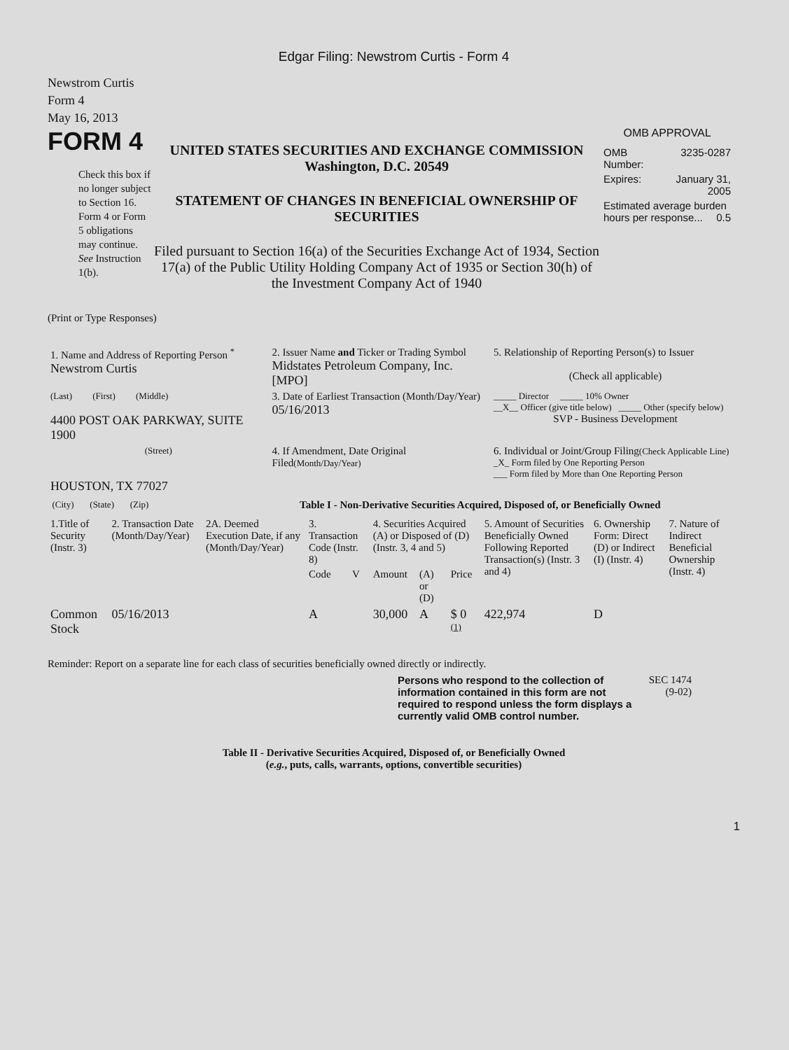Edgar Filing: Newstrom Curtis - Form 4
Newstrom Curtis
Form 4
May 16, 2013
FORM 4
Check this box if no longer subject to Section 16. Form 4 or Form 5 obligations may continue. See Instruction 1(b).
UNITED STATES SECURITIES AND EXCHANGE COMMISSION
Washington, D.C. 20549
STATEMENT OF CHANGES IN BENEFICIAL OWNERSHIP OF SECURITIES
Filed pursuant to Section 16(a) of the Securities Exchange Act of 1934, Section 17(a) of the Public Utility Holding Company Act of 1935 or Section 30(h) of the Investment Company Act of 1940
OMB APPROVAL
| OMB Number: | 3235-0287 |
| Expires: | January 31, 2005 |
| Estimated average burden hours per response... 0.5 | |
(Print or Type Responses)
| 1. Name and Address of Reporting Person <sup>*</sup> Newstrom Curtis | 2. Issuer Name and Ticker or Trading Symbol Midstates Petroleum Company, Inc. [MPO] | 5. Relationship of Reporting Person(s) to Issuer (Check all applicable) |
| (Last) (First) (Middle) 4400 POST OAK PARKWAY, SUITE 1900 | 3. Date of Earliest Transaction (Month/Day/Year) 05/16/2013 | _____ Director _____ 10% Owner __X__ Officer (give title below) _____ Other (specify below) SVP - Business Development |
| (Street) HOUSTON, TX 77027 | 4. If Amendment, Date Original Filed (Month/Day/Year) | 6. Individual or Joint/Group Filing (Check Applicable Line) _X_ Form filed by One Reporting Person ___ Form filed by More than One Reporting Person |
(City) (State) (Zip)
Table I - Non-Derivative Securities Acquired, Disposed of, or Beneficially Owned
| 1.Title of Security (Instr. 3) | 2. Transaction Date (Month/Day/Year) | 2A. Deemed Execution Date, if any (Month/Day/Year) | 3. Transaction Code (Instr. 8) | | 4. Securities Acquired (A) or Disposed of (D) (Instr. 3, 4 and 5) | | | 5. Amount of Securities Beneficially Owned Following Reported Transaction(s) (Instr. 3 and 4) | 6. Ownership Form: Direct (D) or Indirect (I) (Instr. 4) | 7. Nature of Indirect Beneficial Ownership (Instr. 4) |
| --- | --- | --- | --- | --- | --- | --- | --- | --- | --- | --- |
| | | | Code | V | Amount | (A) or (D) | Price | | | |
| Common Stock | 05/16/2013 | | A | | 30,000 | A | $ 0 <sup>(1)</sup> | 422,974 | D | |
Reminder: Report on a separate line for each class of securities beneficially owned directly or indirectly.
Persons who respond to the collection of information contained in this form are not required to respond unless the form displays a currently valid OMB control number.
SEC 1474 (9-02)
Table II - Derivative Securities Acquired, Disposed of, or Beneficially Owned
(e.g., puts, calls, warrants, options, convertible securities)
1